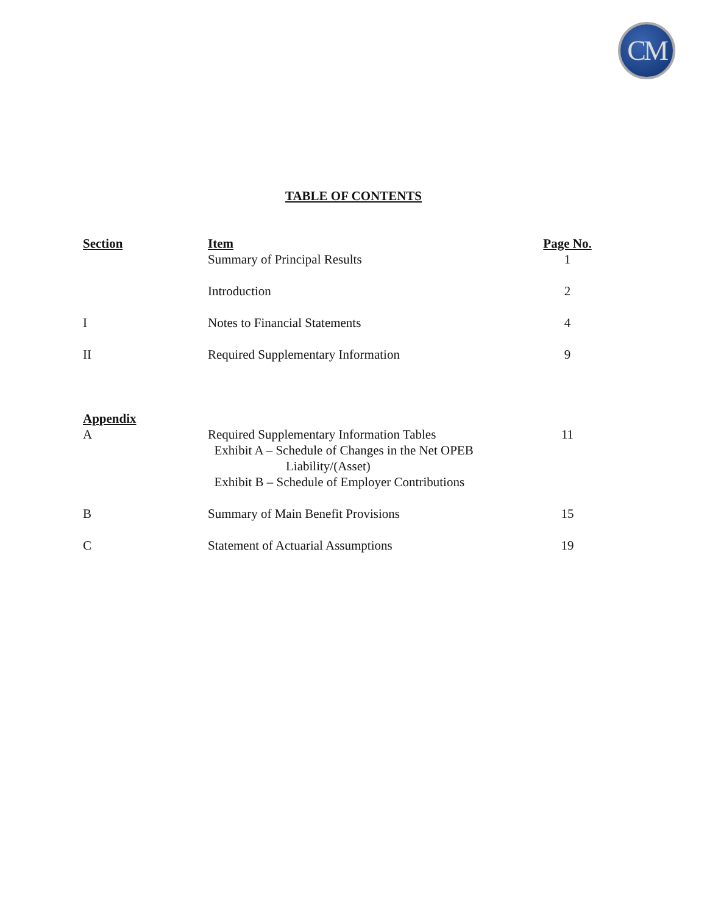CM
TABLE OF CONTENTS
| Section | Item | Page No. |
| --- | --- | --- |
| | Summary of Principal Results | 1 |
| | Introduction | 2 |
| I | Notes to Financial Statements | 4 |
| II | Required Supplementary Information | 9 |
| Appendix | | |
| A | Required Supplementary Information Tables Exhibit A – Schedule of Changes in the Net OPEB Liability/(Asset) Exhibit B – Schedule of Employer Contributions | 11 |
| B | Summary of Main Benefit Provisions | 15 |
| C | Statement of Actuarial Assumptions | 19 |